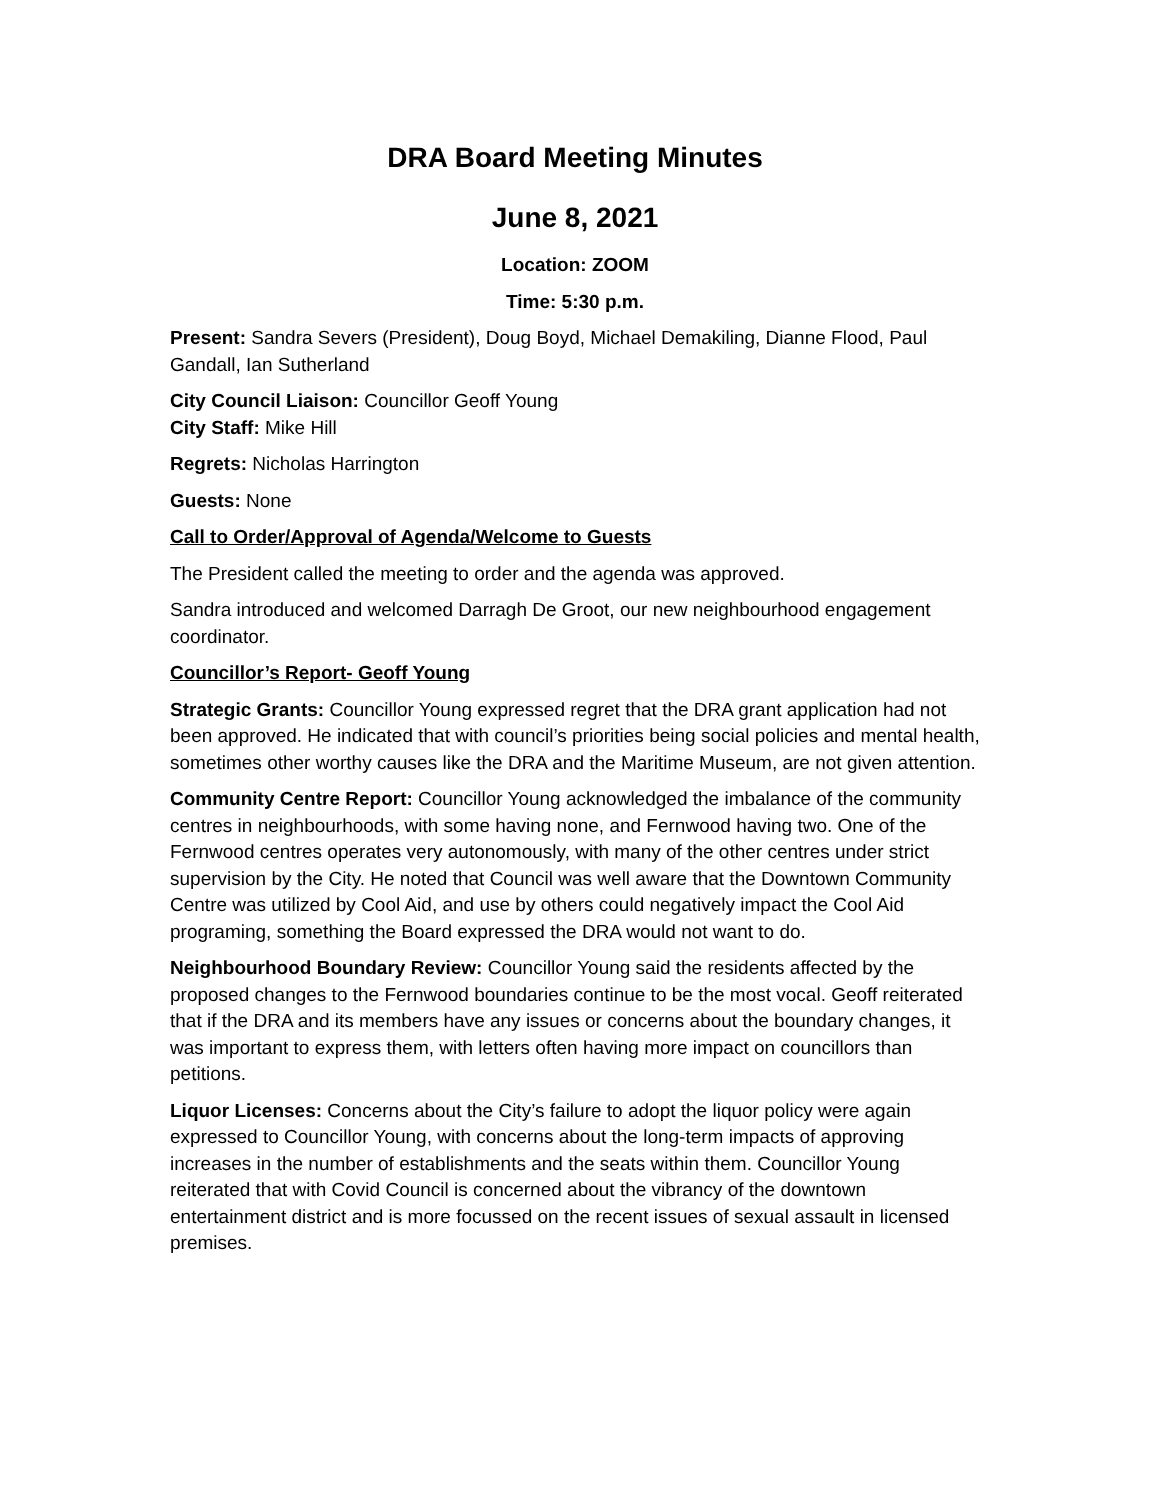DRA Board Meeting Minutes
June 8, 2021
Location: ZOOM
Time: 5:30 p.m.
Present: Sandra Severs (President), Doug Boyd, Michael Demakiling, Dianne Flood, Paul Gandall, Ian Sutherland
City Council Liaison: Councillor Geoff Young
City Staff: Mike Hill
Regrets: Nicholas Harrington
Guests: None
Call to Order/Approval of Agenda/Welcome to Guests
The President called the meeting to order and the agenda was approved.
Sandra introduced and welcomed Darragh De Groot, our new neighbourhood engagement coordinator.
Councillor’s Report- Geoff Young
Strategic Grants: Councillor Young expressed regret that the DRA grant application had not been approved. He indicated that with council’s priorities being social policies and mental health, sometimes other worthy causes like the DRA and the Maritime Museum, are not given attention.
Community Centre Report: Councillor Young acknowledged the imbalance of the community centres in neighbourhoods, with some having none, and Fernwood having two. One of the Fernwood centres operates very autonomously, with many of the other centres under strict supervision by the City. He noted that Council was well aware that the Downtown Community Centre was utilized by Cool Aid, and use by others could negatively impact the Cool Aid programing, something the Board expressed the DRA would not want to do.
Neighbourhood Boundary Review: Councillor Young said the residents affected by the proposed changes to the Fernwood boundaries continue to be the most vocal. Geoff reiterated that if the DRA and its members have any issues or concerns about the boundary changes, it was important to express them, with letters often having more impact on councillors than petitions.
Liquor Licenses: Concerns about the City’s failure to adopt the liquor policy were again expressed to Councillor Young, with concerns about the long-term impacts of approving increases in the number of establishments and the seats within them. Councillor Young reiterated that with Covid Council is concerned about the vibrancy of the downtown entertainment district and is more focussed on the recent issues of sexual assault in licensed premises.